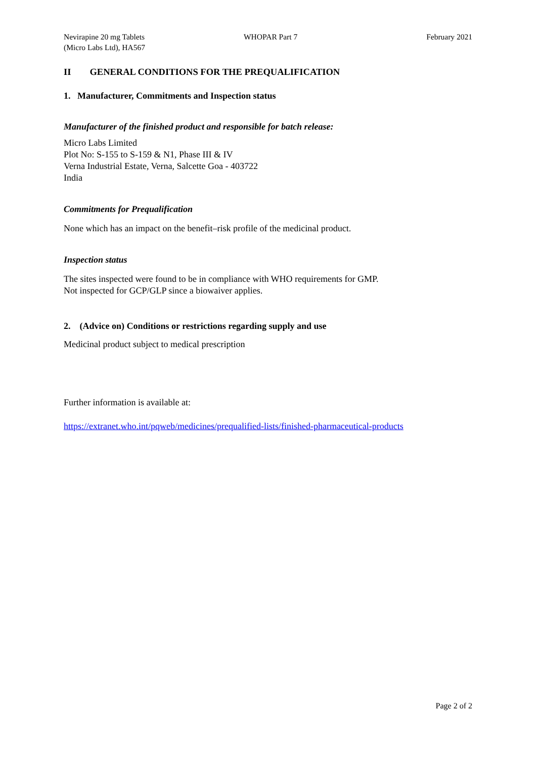Nevirapine 20 mg Tablets
(Micro Labs Ltd), HA567
WHOPAR Part 7 February 2021
II GENERAL CONDITIONS FOR THE PREQUALIFICATION
1. Manufacturer, Commitments and Inspection status
Manufacturer of the finished product and responsible for batch release:
Micro Labs Limited
Plot No: S-155 to S-159 & N1, Phase III & IV
Verna Industrial Estate, Verna, Salcette Goa - 403722
India
Commitments for Prequalification
None which has an impact on the benefit–risk profile of the medicinal product.
Inspection status
The sites inspected were found to be in compliance with WHO requirements for GMP.
Not inspected for GCP/GLP since a biowaiver applies.
2. (Advice on) Conditions or restrictions regarding supply and use
Medicinal product subject to medical prescription
Further information is available at:
https://extranet.who.int/pqweb/medicines/prequalified-lists/finished-pharmaceutical-products
Page 2 of 2